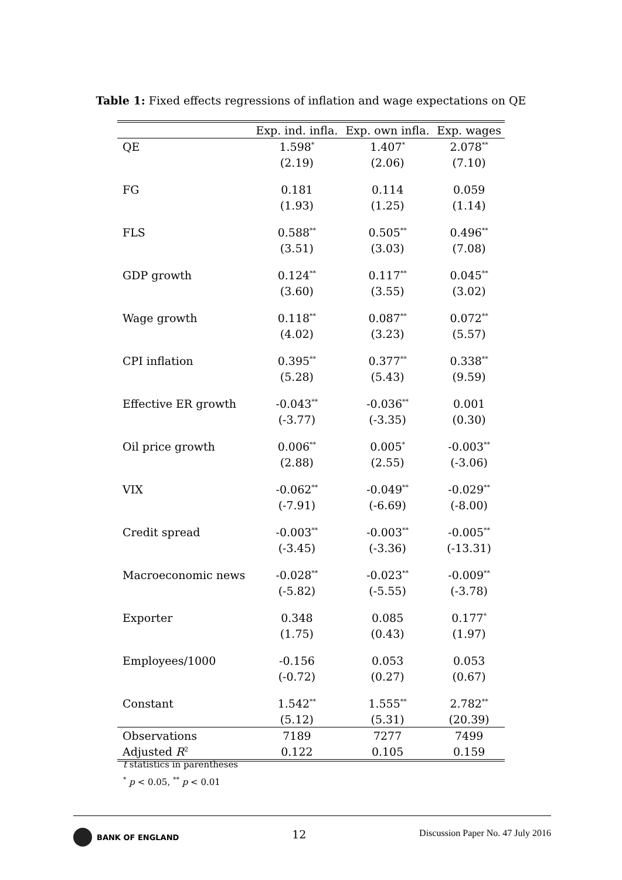Table 1: Fixed effects regressions of inflation and wage expectations on QE
| | Exp. ind. infla. | Exp. own infla. | Exp. wages |
| --- | --- | --- | --- |
| QE | 1.598<sup>*</sup> | 1.407<sup>*</sup> | 2.078<sup>**</sup> |
| | (2.19) | (2.06) | (7.10) |
| FG | 0.181 | 0.114 | 0.059 |
| | (1.93) | (1.25) | (1.14) |
| FLS | 0.588<sup>**</sup> | 0.505<sup>**</sup> | 0.496<sup>**</sup> |
| | (3.51) | (3.03) | (7.08) |
| GDP growth | 0.124<sup>**</sup> | 0.117<sup>**</sup> | 0.045<sup>**</sup> |
| | (3.60) | (3.55) | (3.02) |
| Wage growth | 0.118<sup>**</sup> | 0.087<sup>**</sup> | 0.072<sup>**</sup> |
| | (4.02) | (3.23) | (5.57) |
| CPI inflation | 0.395<sup>**</sup> | 0.377<sup>**</sup> | 0.338<sup>**</sup> |
| | (5.28) | (5.43) | (9.59) |
| Effective ER growth | -0.043<sup>**</sup> | -0.036<sup>**</sup> | 0.001 |
| | (-3.77) | (-3.35) | (0.30) |
| Oil price growth | 0.006<sup>**</sup> | 0.005<sup>*</sup> | -0.003<sup>**</sup> |
| | (2.88) | (2.55) | (-3.06) |
| VIX | -0.062<sup>**</sup> | -0.049<sup>**</sup> | -0.029<sup>**</sup> |
| | (-7.91) | (-6.69) | (-8.00) |
| Credit spread | -0.003<sup>**</sup> | -0.003<sup>**</sup> | -0.005<sup>**</sup> |
| | (-3.45) | (-3.36) | (-13.31) |
| Macroeconomic news | -0.028<sup>**</sup> | -0.023<sup>**</sup> | -0.009<sup>**</sup> |
| | (-5.82) | (-5.55) | (-3.78) |
| Exporter | 0.348 | 0.085 | 0.177<sup>*</sup> |
| | (1.75) | (0.43) | (1.97) |
| Employees/1000 | -0.156 | 0.053 | 0.053 |
| | (-0.72) | (0.27) | (0.67) |
| Constant | 1.542<sup>**</sup> | 1.555<sup>**</sup> | 2.782<sup>**</sup> |
| | (5.12) | (5.31) | (20.39) |
| Observations | 7189 | 7277 | 7499 |
| Adjusted R<sup>2</sup> | 0.122 | 0.105 | 0.159 |
t statistics in parentheses
<sup>*</sup> p < 0.05, <sup>**</sup> p < 0.01
BANK OF ENGLAND
12
Discussion Paper No. 47 July 2016